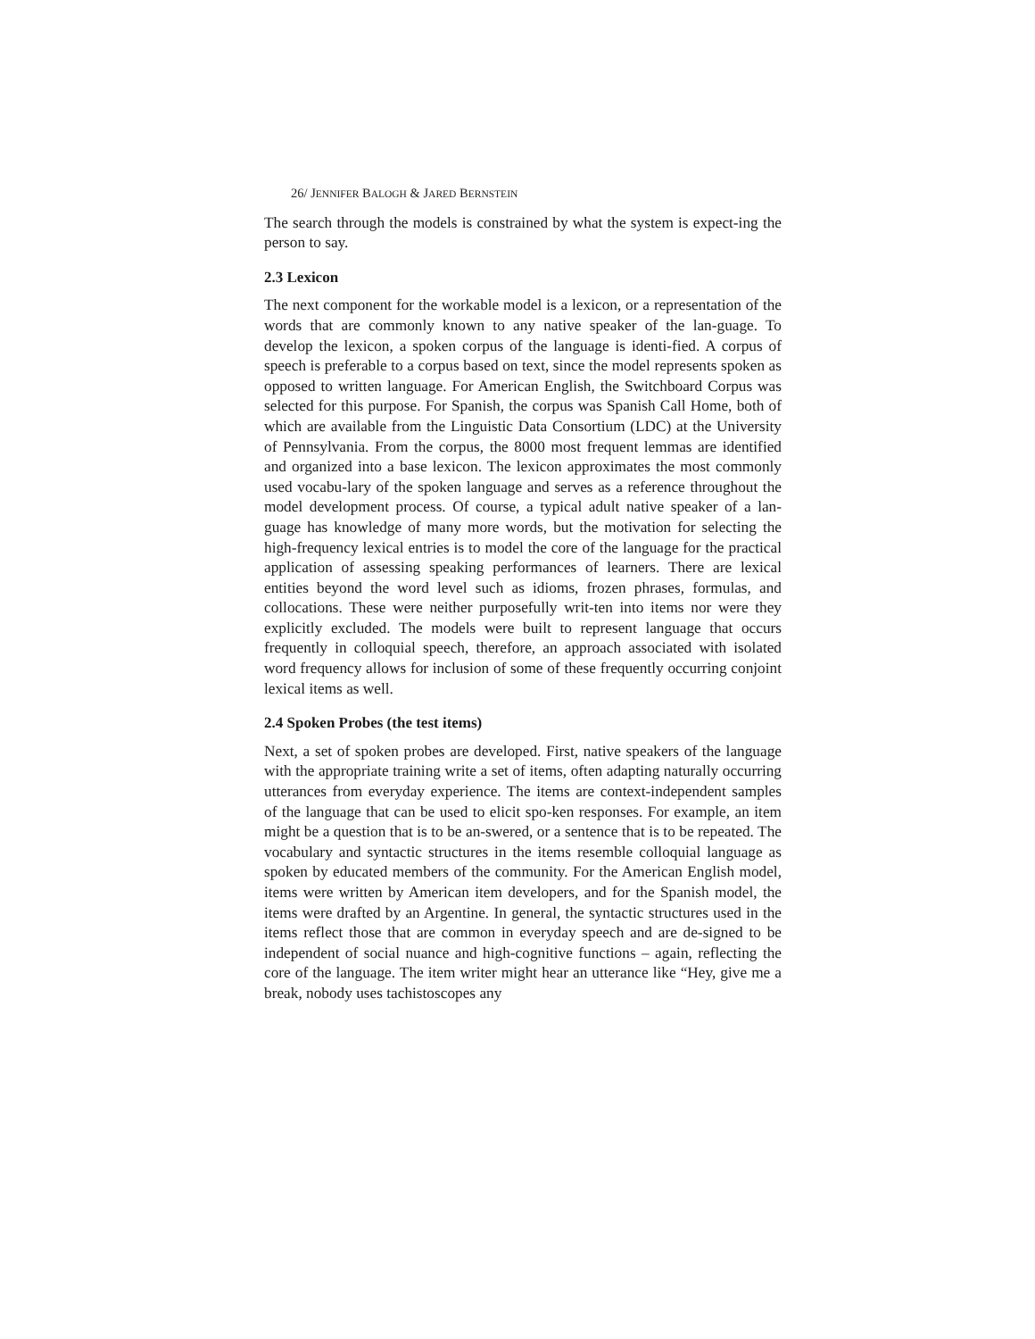26/ JENNIFER BALOGH & JARED BERNSTEIN
The search through the models is constrained by what the system is expect-ing the person to say.
2.3 Lexicon
The next component for the workable model is a lexicon, or a representation of the words that are commonly known to any native speaker of the lan-guage. To develop the lexicon, a spoken corpus of the language is identi-fied. A corpus of speech is preferable to a corpus based on text, since the model represents spoken as opposed to written language. For American English, the Switchboard Corpus was selected for this purpose. For Spanish, the corpus was Spanish Call Home, both of which are available from the Linguistic Data Consortium (LDC) at the University of Pennsylvania. From the corpus, the 8000 most frequent lemmas are identified and organized into a base lexicon. The lexicon approximates the most commonly used vocabu-lary of the spoken language and serves as a reference throughout the model development process. Of course, a typical adult native speaker of a lan-guage has knowledge of many more words, but the motivation for selecting the high-frequency lexical entries is to model the core of the language for the practical application of assessing speaking performances of learners. There are lexical entities beyond the word level such as idioms, frozen phrases, formulas, and collocations. These were neither purposefully writ-ten into items nor were they explicitly excluded. The models were built to represent language that occurs frequently in colloquial speech, therefore, an approach associated with isolated word frequency allows for inclusion of some of these frequently occurring conjoint lexical items as well.
2.4 Spoken Probes (the test items)
Next, a set of spoken probes are developed. First, native speakers of the language with the appropriate training write a set of items, often adapting naturally occurring utterances from everyday experience. The items are context-independent samples of the language that can be used to elicit spo-ken responses. For example, an item might be a question that is to be an-swered, or a sentence that is to be repeated. The vocabulary and syntactic structures in the items resemble colloquial language as spoken by educated members of the community. For the American English model, items were written by American item developers, and for the Spanish model, the items were drafted by an Argentine. In general, the syntactic structures used in the items reflect those that are common in everyday speech and are de-signed to be independent of social nuance and high-cognitive functions – again, reflecting the core of the language. The item writer might hear an utterance like “Hey, give me a break, nobody uses tachistoscopes any